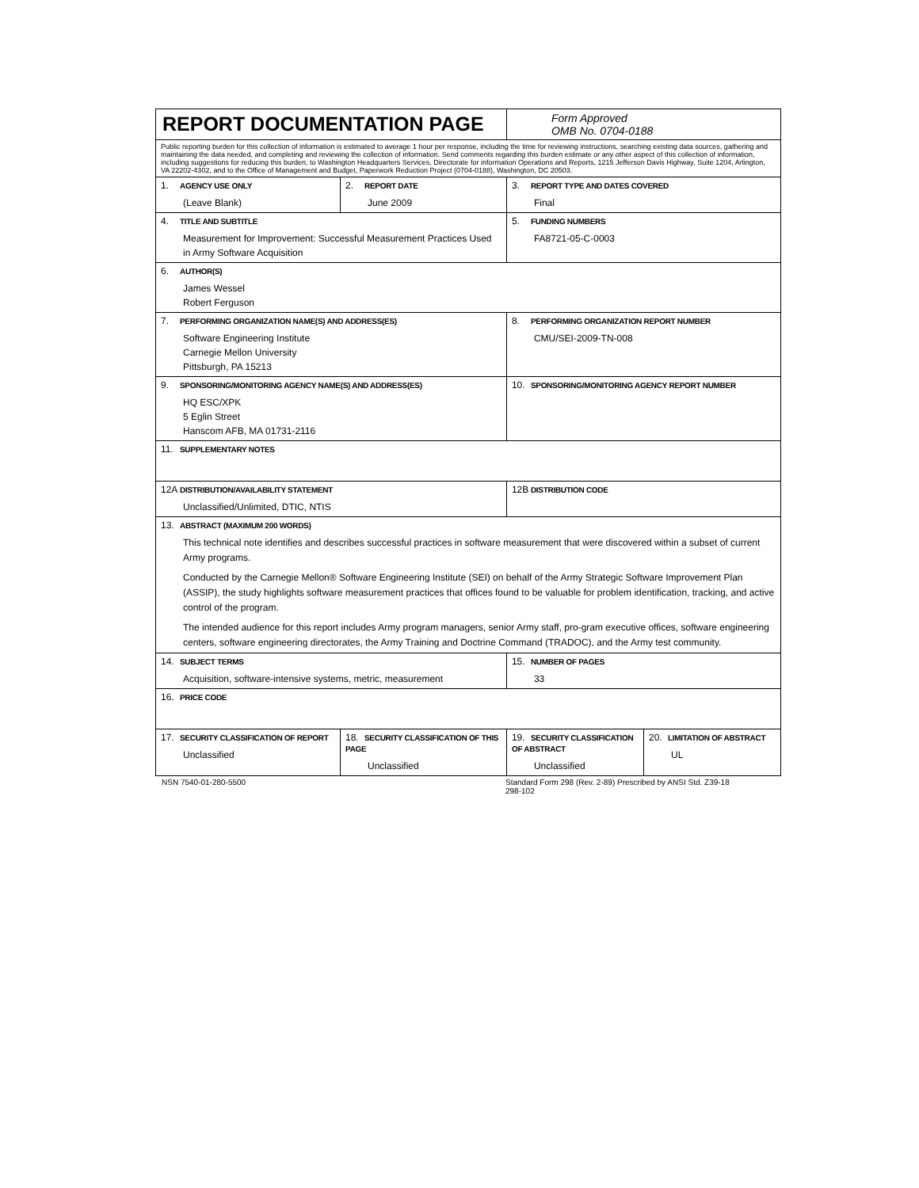| REPORT DOCUMENTATION PAGE | | | Form Approved OMB No. 0704-0188 | |
| Public reporting burden for this collection of information is estimated to average 1 hour per response, including the time for reviewing instructions, searching existing data sources, gathering and maintaining the data needed, and completing and reviewing the collection of information. Send comments regarding this burden estimate or any other aspect of this collection of information, including suggestions for reducing this burden, to Washington Headquarters Services, Directorate for information Operations and Reports, 1215 Jefferson Davis Highway, Suite 1204, Arlington, VA 22202-4302, and to the Office of Management and Budget, Paperwork Reduction Project (0704-0188), Washington, DC 20503. | | | | |
| 1. AGENCY USE ONLY (Leave Blank) | | 2. REPORT DATE June 2009 | 3. REPORT TYPE AND DATES COVERED Final | |
| 4. TITLE AND SUBTITLE Measurement for Improvement: Successful Measurement Practices Used in Army Software Acquisition | | | 5. FUNDING NUMBERS FA8721-05-C-0003 | |
| 6. AUTHOR(S) James Wessel Robert Ferguson | | | | |
| 7. PERFORMING ORGANIZATION NAME(S) AND ADDRESS(ES) Software Engineering Institute Carnegie Mellon University Pittsburgh, PA 15213 | | | 8. PERFORMING ORGANIZATION REPORT NUMBER CMU/SEI-2009-TN-008 | |
| 9. SPONSORING/MONITORING AGENCY NAME(S) AND ADDRESS(ES) HQ ESC/XPK 5 Eglin Street Hanscom AFB, MA 01731-2116 | | | 10. SPONSORING/MONITORING AGENCY REPORT NUMBER | |
| 11. SUPPLEMENTARY NOTES | | | | |
| 12A DISTRIBUTION/AVAILABILITY STATEMENT Unclassified/Unlimited, DTIC, NTIS | | | 12B DISTRIBUTION CODE | |
| 13. ABSTRACT (MAXIMUM 200 WORDS) This technical note identifies and describes successful practices in software measurement that were discovered within a subset of current Army programs. Conducted by the Carnegie Mellon® Software Engineering Institute (SEI) on behalf of the Army Strategic Software Improvement Plan (ASSIP), the study highlights software measurement practices that offices found to be valuable for problem identification, tracking, and active control of the program. The intended audience for this report includes Army program managers, senior Army staff, pro-gram executive offices, software engineering centers, software engineering directorates, the Army Training and Doctrine Command (TRADOC), and the Army test community. | | | | |
| 14. SUBJECT TERMS Acquisition, software-intensive systems, metric, measurement | | | 15. NUMBER OF PAGES 33 | |
| 16. PRICE CODE | | | | |
| 17. SECURITY CLASSIFICATION OF REPORT Unclassified | 18. SECURITY CLASSIFICATION OF THIS PAGE Unclassified | | 19. SECURITY CLASSIFICATION OF ABSTRACT Unclassified | 20. LIMITATION OF ABSTRACT UL |
NSN 7540-01-280-5500 Standard Form 298 (Rev. 2-89) Prescribed by ANSI Std. Z39-18
298-102